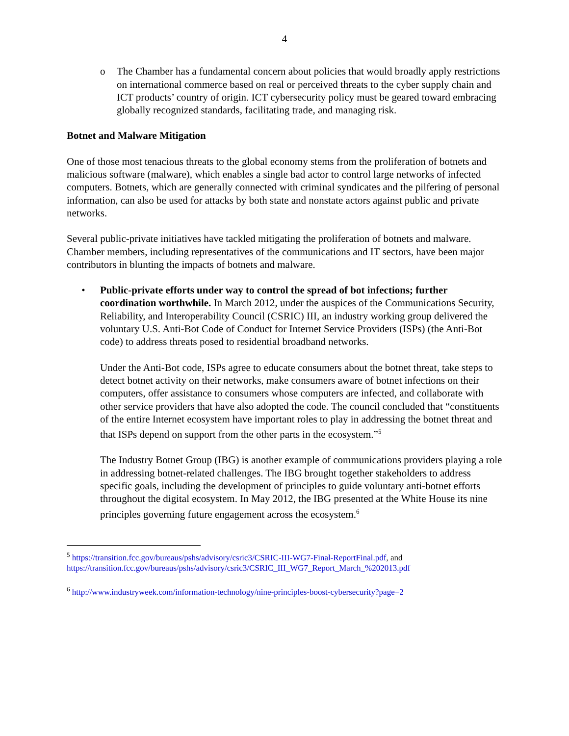4
o The Chamber has a fundamental concern about policies that would broadly apply restrictions on international commerce based on real or perceived threats to the cyber supply chain and ICT products’ country of origin. ICT cybersecurity policy must be geared toward embracing globally recognized standards, facilitating trade, and managing risk.
Botnet and Malware Mitigation
One of those most tenacious threats to the global economy stems from the proliferation of botnets and malicious software (malware), which enables a single bad actor to control large networks of infected computers. Botnets, which are generally connected with criminal syndicates and the pilfering of personal information, can also be used for attacks by both state and nonstate actors against public and private networks.
Several public-private initiatives have tackled mitigating the proliferation of botnets and malware. Chamber members, including representatives of the communications and IT sectors, have been major contributors in blunting the impacts of botnets and malware.
• Public-private efforts under way to control the spread of bot infections; further coordination worthwhile. In March 2012, under the auspices of the Communications Security, Reliability, and Interoperability Council (CSRIC) III, an industry working group delivered the voluntary U.S. Anti-Bot Code of Conduct for Internet Service Providers (ISPs) (the Anti-Bot code) to address threats posed to residential broadband networks.
Under the Anti-Bot code, ISPs agree to educate consumers about the botnet threat, take steps to detect botnet activity on their networks, make consumers aware of botnet infections on their computers, offer assistance to consumers whose computers are infected, and collaborate with other service providers that have also adopted the code. The council concluded that “constituents of the entire Internet ecosystem have important roles to play in addressing the botnet threat and that ISPs depend on support from the other parts in the ecosystem.”<sup>5</sup>
The Industry Botnet Group (IBG) is another example of communications providers playing a role in addressing botnet-related challenges. The IBG brought together stakeholders to address specific goals, including the development of principles to guide voluntary anti-botnet efforts throughout the digital ecosystem. In May 2012, the IBG presented at the White House its nine principles governing future engagement across the ecosystem.<sup>6</sup>
<sup>5</sup> https://transition.fcc.gov/bureaus/pshs/advisory/csric3/CSRIC-III-WG7-Final-ReportFinal.pdf, and https://transition.fcc.gov/bureaus/pshs/advisory/csric3/CSRIC_III_WG7_Report_March_%202013.pdf
<sup>6</sup> http://www.industryweek.com/information-technology/nine-principles-boost-cybersecurity?page=2